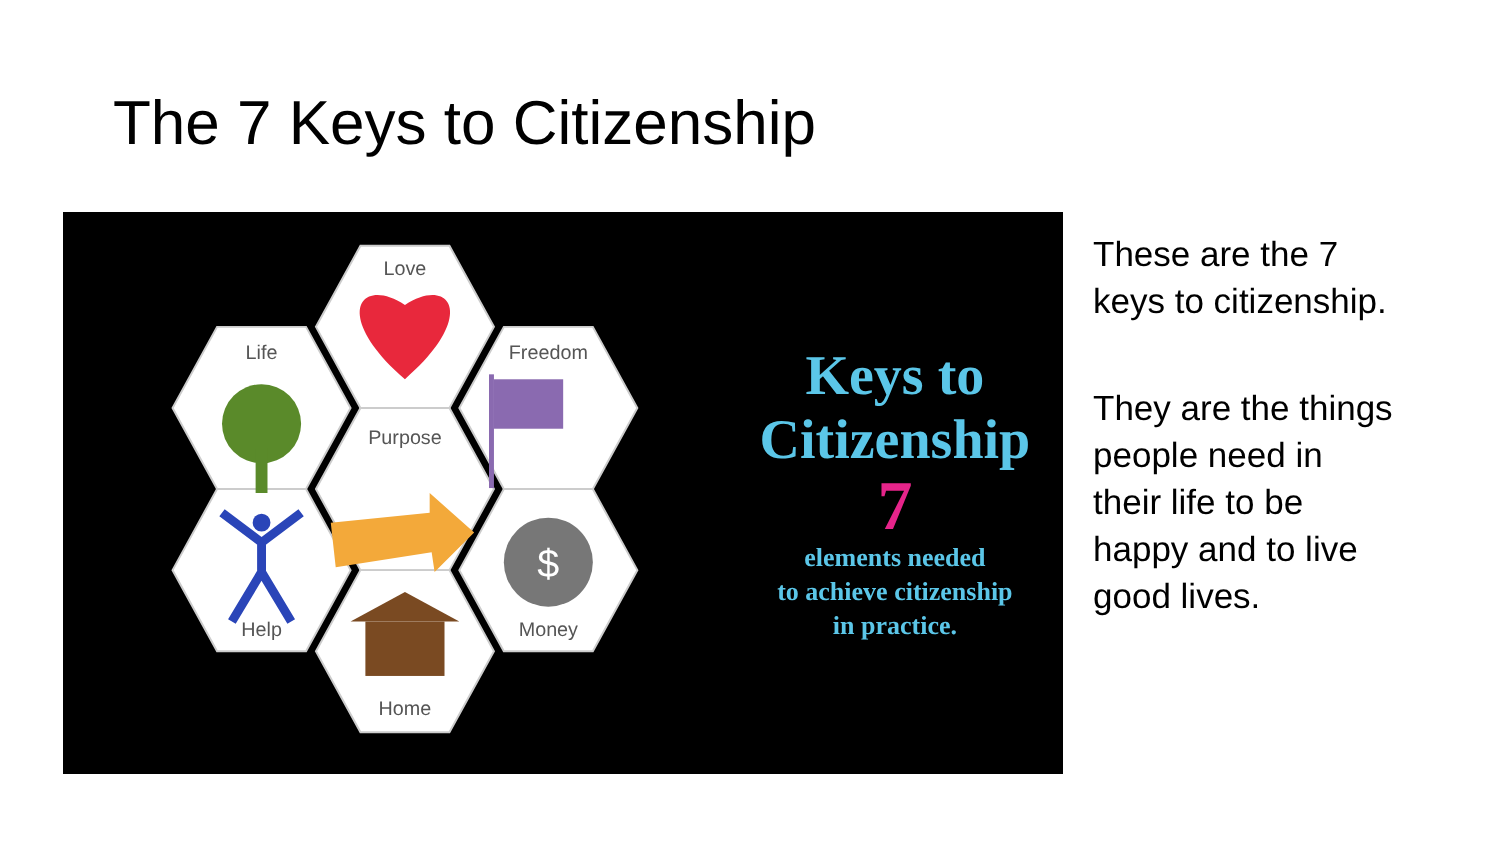The 7 Keys to Citizenship
Love
Life
Freedom
Purpose
Help
Money
Home
$
Keys to
Citizenship
7
elements needed
to achieve citizenship
in practice.
These are the 7 keys to citizenship.
They are the things people need in their life to be happy and to live good lives.